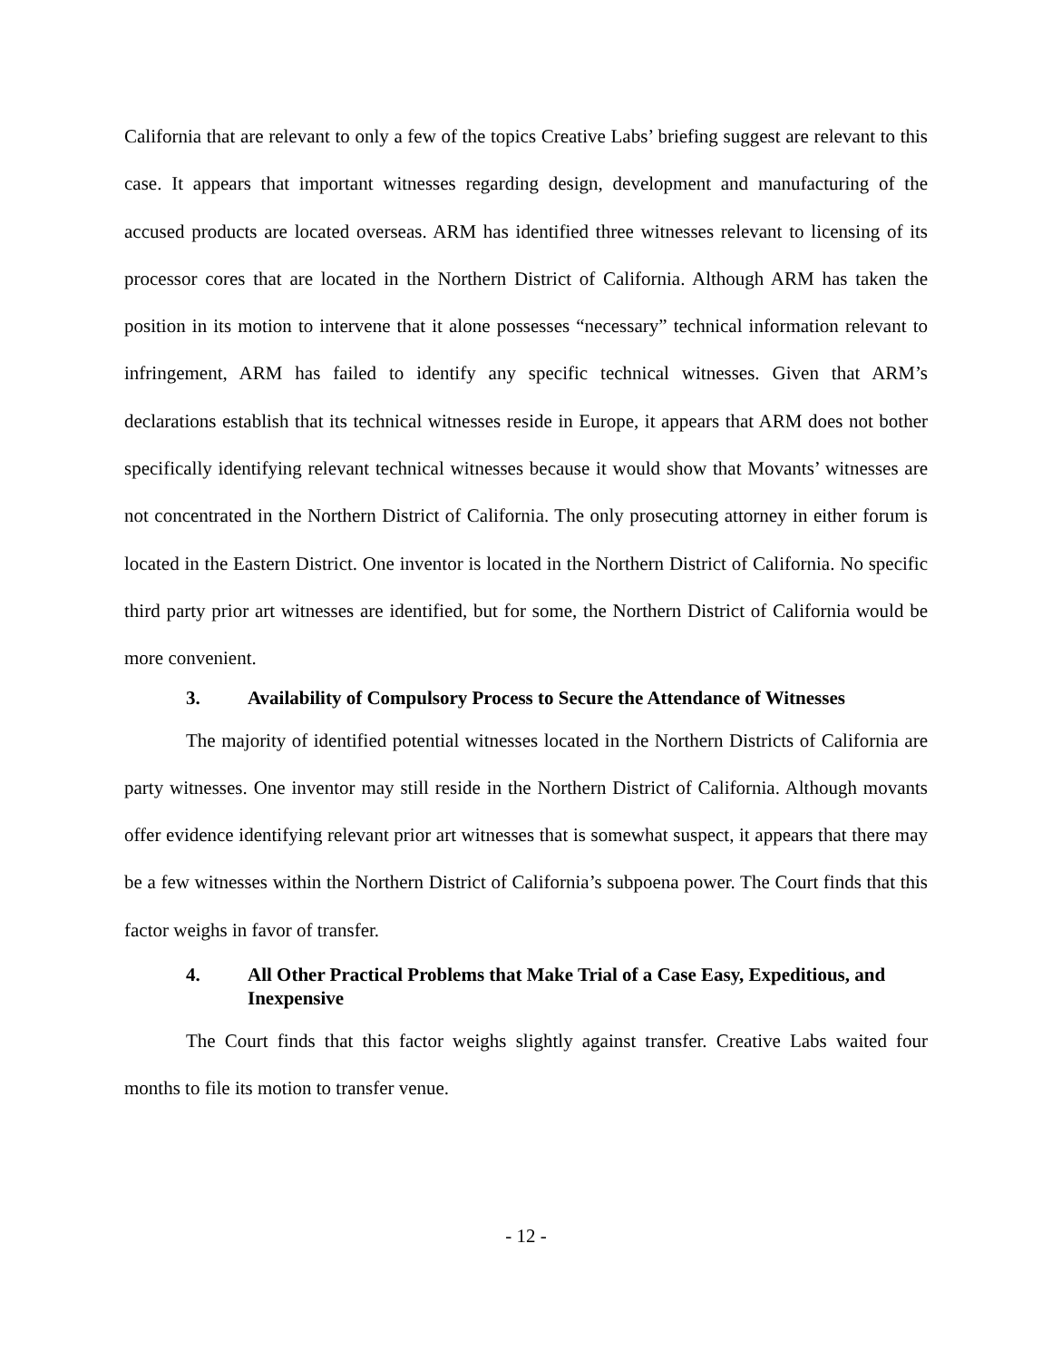California that are relevant to only a few of the topics Creative Labs’ briefing suggest are relevant to this case. It appears that important witnesses regarding design, development and manufacturing of the accused products are located overseas. ARM has identified three witnesses relevant to licensing of its processor cores that are located in the Northern District of California. Although ARM has taken the position in its motion to intervene that it alone possesses “necessary” technical information relevant to infringement, ARM has failed to identify any specific technical witnesses. Given that ARM’s declarations establish that its technical witnesses reside in Europe, it appears that ARM does not bother specifically identifying relevant technical witnesses because it would show that Movants’ witnesses are not concentrated in the Northern District of California. The only prosecuting attorney in either forum is located in the Eastern District. One inventor is located in the Northern District of California. No specific third party prior art witnesses are identified, but for some, the Northern District of California would be more convenient.
3. Availability of Compulsory Process to Secure the Attendance of Witnesses
The majority of identified potential witnesses located in the Northern Districts of California are party witnesses. One inventor may still reside in the Northern District of California. Although movants offer evidence identifying relevant prior art witnesses that is somewhat suspect, it appears that there may be a few witnesses within the Northern District of California’s subpoena power. The Court finds that this factor weighs in favor of transfer.
4. All Other Practical Problems that Make Trial of a Case Easy, Expeditious, and Inexpensive
The Court finds that this factor weighs slightly against transfer. Creative Labs waited four months to file its motion to transfer venue.
- 12 -